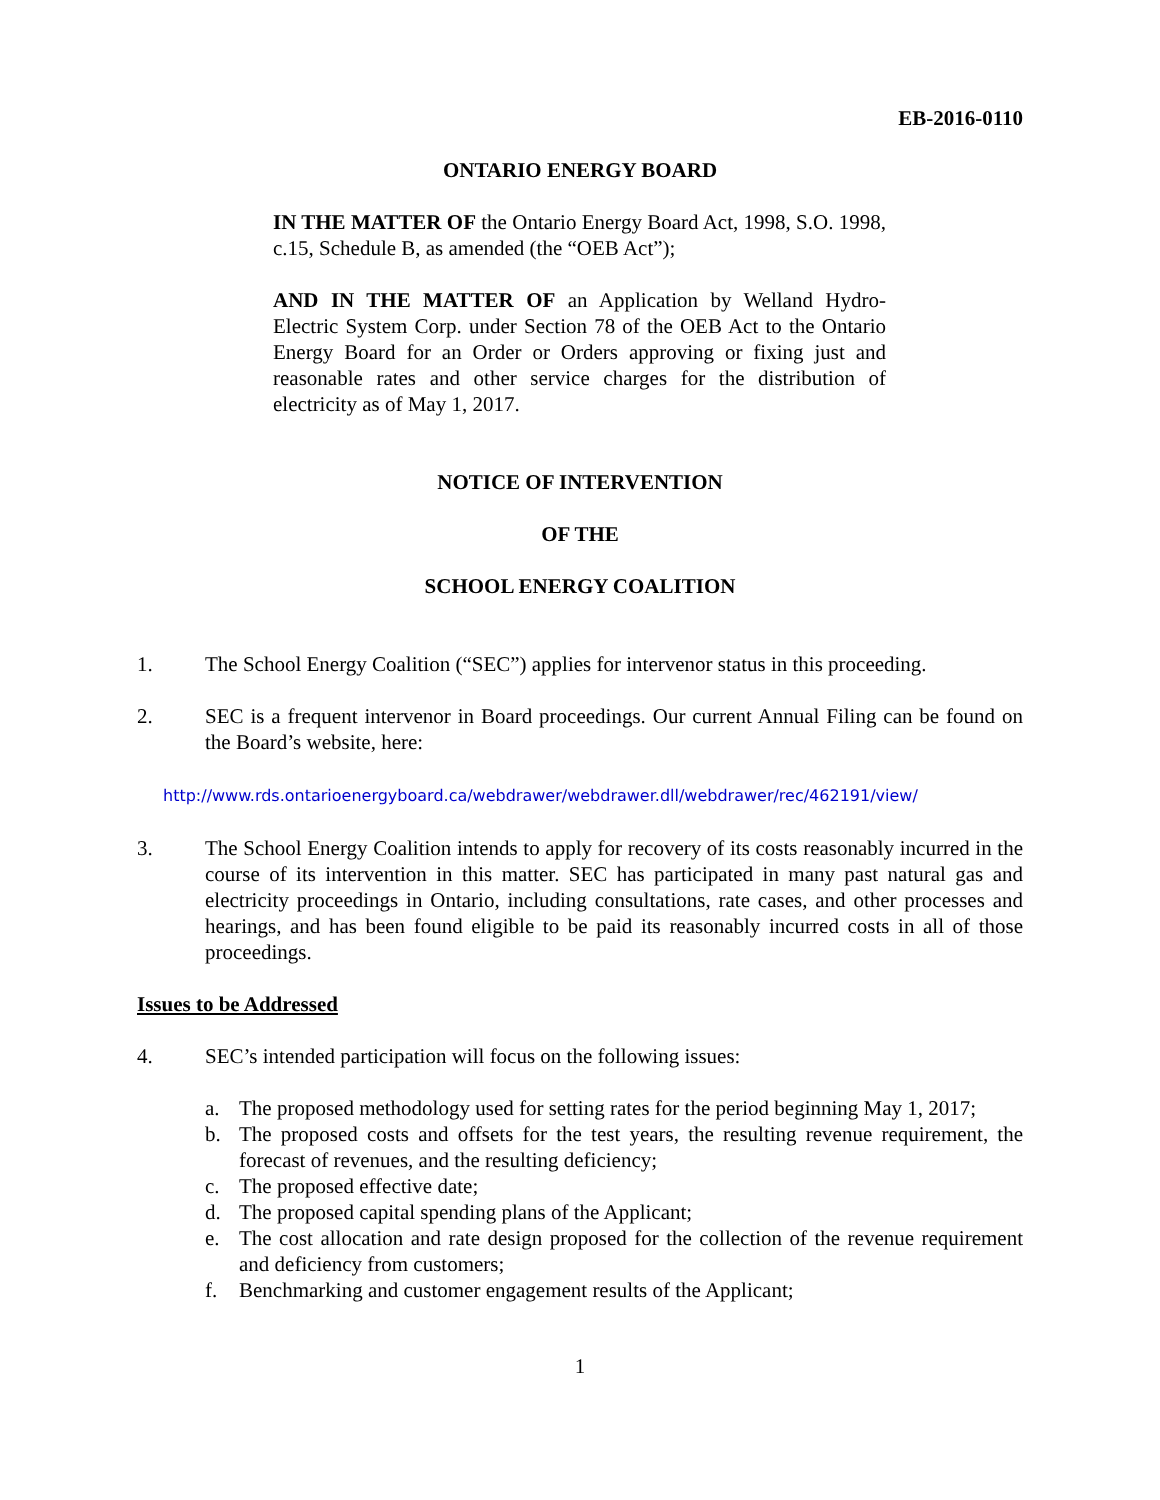EB-2016-0110
ONTARIO ENERGY BOARD
IN THE MATTER OF the Ontario Energy Board Act, 1998, S.O. 1998, c.15, Schedule B, as amended (the “OEB Act”);
AND IN THE MATTER OF an Application by Welland Hydro-Electric System Corp. under Section 78 of the OEB Act to the Ontario Energy Board for an Order or Orders approving or fixing just and reasonable rates and other service charges for the distribution of electricity as of May 1, 2017.
NOTICE OF INTERVENTION
OF THE
SCHOOL ENERGY COALITION
1. The School Energy Coalition (“SEC”) applies for intervenor status in this proceeding.
2. SEC is a frequent intervenor in Board proceedings. Our current Annual Filing can be found on the Board’s website, here:
http://www.rds.ontarioenergyboard.ca/webdrawer/webdrawer.dll/webdrawer/rec/462191/view/
3. The School Energy Coalition intends to apply for recovery of its costs reasonably incurred in the course of its intervention in this matter. SEC has participated in many past natural gas and electricity proceedings in Ontario, including consultations, rate cases, and other processes and hearings, and has been found eligible to be paid its reasonably incurred costs in all of those proceedings.
Issues to be Addressed
4. SEC’s intended participation will focus on the following issues:
a. The proposed methodology used for setting rates for the period beginning May 1, 2017;
b. The proposed costs and offsets for the test years, the resulting revenue requirement, the forecast of revenues, and the resulting deficiency;
c. The proposed effective date;
d. The proposed capital spending plans of the Applicant;
e. The cost allocation and rate design proposed for the collection of the revenue requirement and deficiency from customers;
f. Benchmarking and customer engagement results of the Applicant;
1